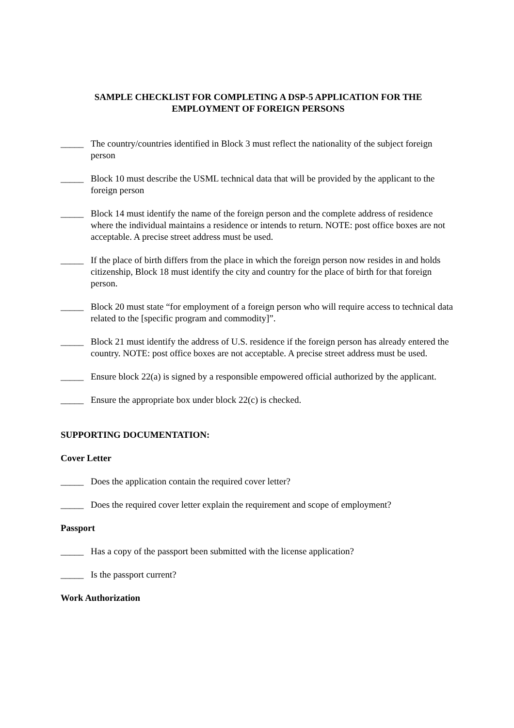SAMPLE CHECKLIST FOR COMPLETING A DSP-5 APPLICATION FOR THE
EMPLOYMENT OF FOREIGN PERSONS
_____ The country/countries identified in Block 3 must reflect the nationality of the subject foreign person
_____ Block 10 must describe the USML technical data that will be provided by the applicant to the foreign person
_____ Block 14 must identify the name of the foreign person and the complete address of residence where the individual maintains a residence or intends to return. NOTE: post office boxes are not acceptable. A precise street address must be used.
_____ If the place of birth differs from the place in which the foreign person now resides in and holds citizenship, Block 18 must identify the city and country for the place of birth for that foreign person.
_____ Block 20 must state “for employment of a foreign person who will require access to technical data related to the [specific program and commodity]”.
_____ Block 21 must identify the address of U.S. residence if the foreign person has already entered the country. NOTE: post office boxes are not acceptable. A precise street address must be used.
_____ Ensure block 22(a) is signed by a responsible empowered official authorized by the applicant.
_____ Ensure the appropriate box under block 22(c) is checked.
SUPPORTING DOCUMENTATION:
Cover Letter
_____ Does the application contain the required cover letter?
_____ Does the required cover letter explain the requirement and scope of employment?
Passport
_____ Has a copy of the passport been submitted with the license application?
_____ Is the passport current?
Work Authorization